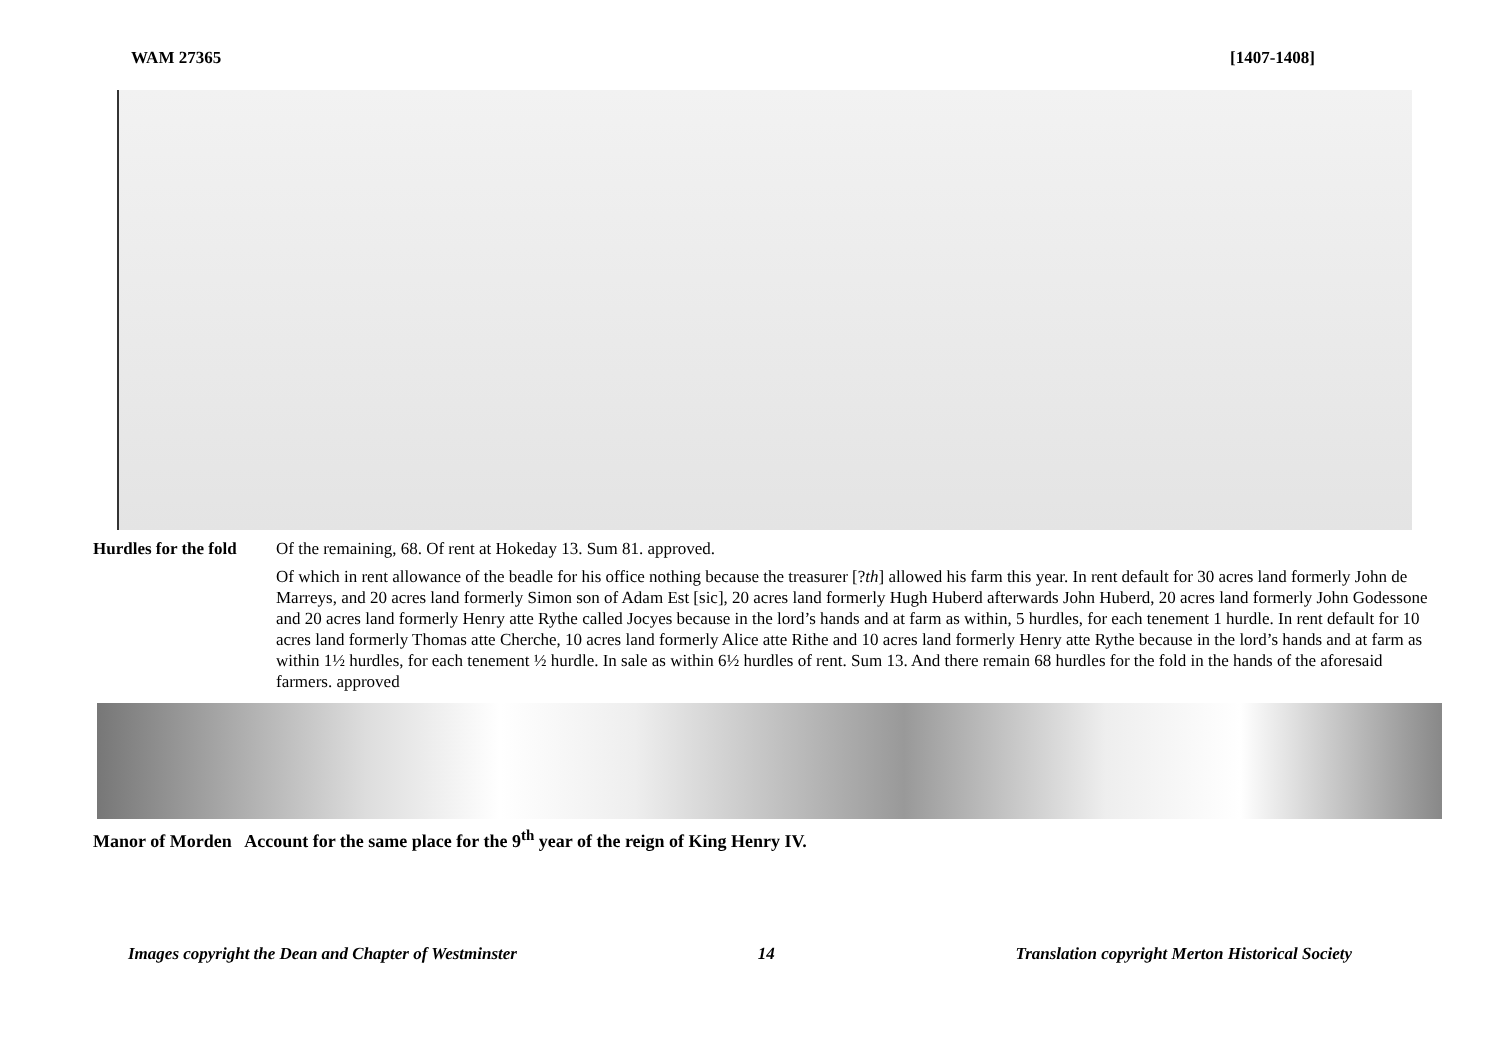WAM 27365 [1407-1408]
Hurdles for the fold
Of the remaining, 68. Of rent at Hokeday 13. Sum 81. approved.
Of which in rent allowance of the beadle for his office nothing because the treasurer [?th] allowed his farm this year. In rent default for 30 acres land formerly John de Marreys, and 20 acres land formerly Simon son of Adam Est [sic], 20 acres land formerly Hugh Huberd afterwards John Huberd, 20 acres land formerly John Godessone and 20 acres land formerly Henry atte Rythe called Jocyes because in the lord’s hands and at farm as within, 5 hurdles, for each tenement 1 hurdle. In rent default for 10 acres land formerly Thomas atte Cherche, 10 acres land formerly Alice atte Rithe and 10 acres land formerly Henry atte Rythe because in the lord’s hands and at farm as within 1½ hurdles, for each tenement ½ hurdle. In sale as within 6½ hurdles of rent. Sum 13. And there remain 68 hurdles for the fold in the hands of the aforesaid farmers. approved
Manor of Morden Account for the same place for the 9<sup>th</sup> year of the reign of King Henry IV.
Images copyright the Dean and Chapter of Westminster 14 Translation copyright Merton Historical Society